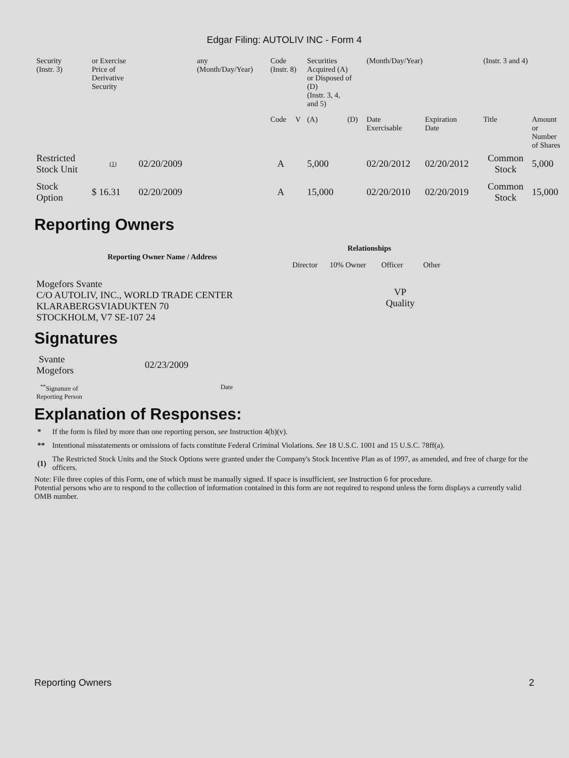Edgar Filing: AUTOLIV INC - Form 4
| Security (Instr. 3) | or Exercise Price of Derivative Security | | any (Month/Day/Year) | Code (Instr. 8) | | Securities Acquired (A) or Disposed of (D) (Instr. 3, 4, and 5) | | (Month/Day/Year) | | (Instr. 3 and 4) | |
| | | | | Code | V | (A) | (D) | Date Exercisable | Expiration Date | Title | Amount or Number of Shares |
| Restricted Stock Unit | (1) | 02/20/2009 | | A | | 5,000 | | 02/20/2012 | 02/20/2012 | Common Stock | 5,000 |
| Stock Option | $ 16.31 | 02/20/2009 | | A | | 15,000 | | 02/20/2010 | 02/20/2019 | Common Stock | 15,000 |
Reporting Owners
| Reporting Owner Name / Address | Relationships | | | |
| --- | --- | --- | --- | --- |
| | Director | 10% Owner | Officer | Other |
| Mogefors Svante C/O AUTOLIV, INC., WORLD TRADE CENTER KLARABERGSVIADUKTEN 70 STOCKHOLM, V7 SE-107 24 | | | VP Quality | |
Signatures
| Svante Mogefors | 02/23/2009 |
| <sup>**</sup> Signature of Reporting Person | Date |
Explanation of Responses:
| * | If the form is filed by more than one reporting person, see Instruction 4(b)(v). |
| ** | Intentional misstatements or omissions of facts constitute Federal Criminal Violations. See 18 U.S.C. 1001 and 15 U.S.C. 78ff(a). |
| (1) | The Restricted Stock Units and the Stock Options were granted under the Company's Stock Incentive Plan as of 1997, as amended, and free of charge for the officers. |
Note: File three copies of this Form, one of which must be manually signed. If space is insufficient, see Instruction 6 for procedure.
Potential persons who are to respond to the collection of information contained in this form are not required to respond unless the form displays a currently valid OMB number.
Reporting Owners 2